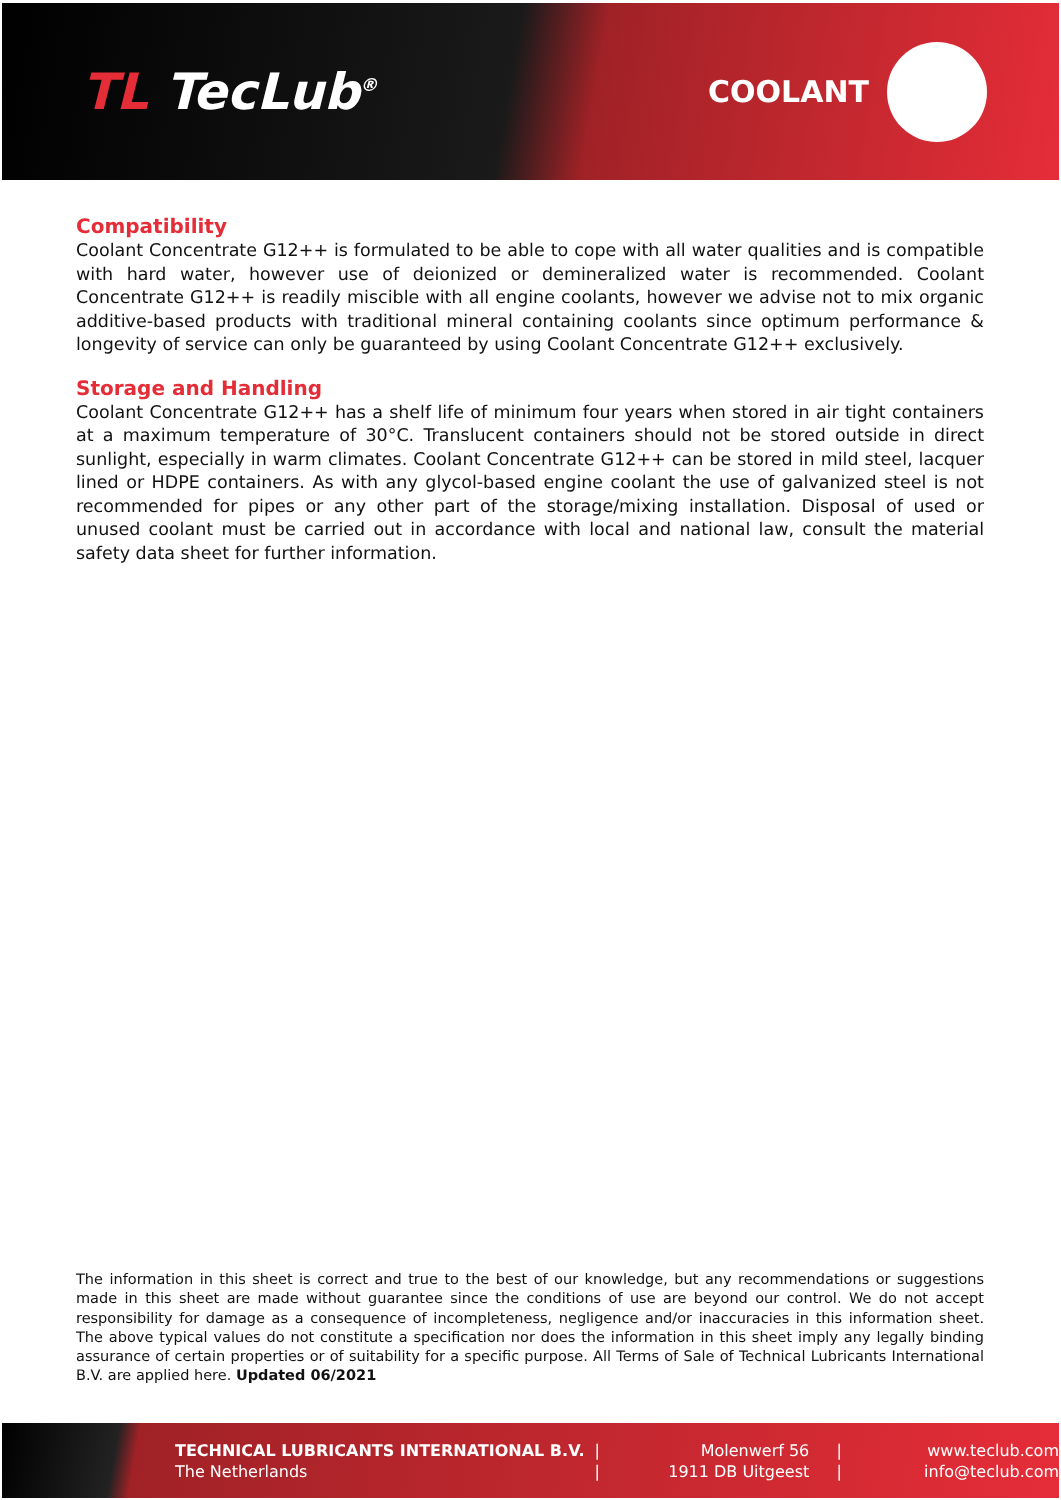TL TecLub<sup>®</sup>
COOLANT
Compatibility
Coolant Concentrate G12++ is formulated to be able to cope with all water qualities and is compatible with hard water, however use of deionized or demineralized water is recommended. Coolant Concentrate G12++ is readily miscible with all engine coolants, however we advise not to mix organic additive-based products with traditional mineral containing coolants since optimum performance & longevity of service can only be guaranteed by using Coolant Concentrate G12++ exclusively.
Storage and Handling
Coolant Concentrate G12++ has a shelf life of minimum four years when stored in air tight containers at a maximum temperature of 30°C. Translucent containers should not be stored outside in direct sunlight, especially in warm climates. Coolant Concentrate G12++ can be stored in mild steel, lacquer lined or HDPE containers. As with any glycol-based engine coolant the use of galvanized steel is not recommended for pipes or any other part of the storage/mixing installation. Disposal of used or unused coolant must be carried out in accordance with local and national law, consult the material safety data sheet for further information.
The information in this sheet is correct and true to the best of our knowledge, but any recommendations or suggestions made in this sheet are made without guarantee since the conditions of use are beyond our control. We do not accept responsibility for damage as a consequence of incompleteness, negligence and/or inaccuracies in this information sheet. The above typical values do not constitute a specification nor does the information in this sheet imply any legally binding assurance of certain properties or of suitability for a specific purpose. All Terms of Sale of Technical Lubricants International B.V. are applied here. Updated 06/2021
TECHNICAL LUBRICANTS INTERNATIONAL B.V.
The Netherlands
|
|
Molenwerf 56
1911 DB Uitgeest
|
|
www.teclub.com
info@teclub.com